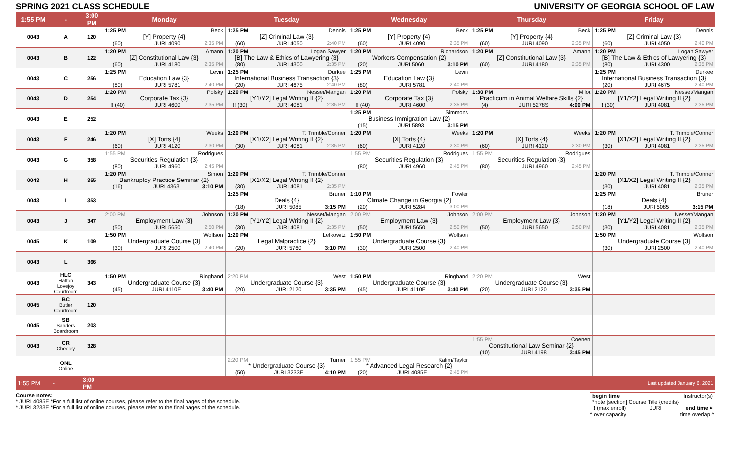SPRING 2021 CLASS SCHEDULE UNIVERSITY OF GEORGIA SCHOOL OF LAW
| 1:55 PM | - | 3:00 PM | Monday | Tuesday | Wednesday | Thursday | Friday |
| --- | --- | --- | --- | --- | --- | --- | --- |
| 0043 | A | 120 | 1:25 PM Beck [Y] Property {4} (60) JURI 4090 2:35 PM | 1:25 PM Dennis [Z] Criminal Law {3} (60) JURI 4050 2:40 PM | 1:25 PM Beck [Y] Property {4} (60) JURI 4090 2:35 PM | 1:25 PM Beck [Y] Property {4} (60) JURI 4090 2:35 PM | 1:25 PM Dennis [Z] Criminal Law {3} (60) JURI 4050 2:40 PM |
| 0043 | B | 122 | 1:20 PM Amann [Z] Constitutional Law {3} (60) JURI 4180 2:35 PM | 1:20 PM Logan Sawyer [B] The Law & Ethics of Lawyering {3} (80) JURI 4300 2:35 PM | 1:20 PM Richardson Workers Compensation {2} (20) JURI 5060 3:10 PM | 1:20 PM Amann [Z] Constitutional Law {3} (60) JURI 4180 2:35 PM | 1:20 PM Logan Sawyer [B] The Law & Ethics of Lawyering {3} (80) JURI 4300 2:35 PM |
| 0043 | C | 256 | 1:25 PM Levin Education Law {3} (80) JURI 5781 2:40 PM | 1:25 PM Durkee International Business Transaction {3} (20) JURI 4675 2:40 PM | 1:25 PM Levin Education Law {3} (80) JURI 5781 2:40 PM | | 1:25 PM Durkee International Business Transaction {3} (20) JURI 4675 2:40 PM |
| 0043 | D | 254 | 1:20 PM Polsky Corporate Tax {3} !! (40) JURI 4600 2:35 PM | 1:20 PM Nesset/Mangan [Y1/Y2] Legal Writing II {2} !! (30) JURI 4081 2:35 PM | 1:20 PM Polsky Corporate Tax {3} !! (40) JURI 4600 2:35 PM | 1:30 PM Milot Practicum in Animal Welfare Skills {2} (4) JURI 5278S 4:00 PM | 1:20 PM Nesset/Mangan [Y1/Y2] Legal Writing II {2} !! (30) JURI 4081 2:35 PM |
| 0043 | E | 252 | | | 1:25 PM Simmons Business Immigration Law {2} (15) JURI 5893 3:15 PM | | |
| 0043 | F | 246 | 1:20 PM Weeks [X] Torts {4} (60) JURI 4120 2:30 PM | 1:20 PM T. Trimble/Conner [X1/X2] Legal Writing II {2} (30) JURI 4081 2:35 PM | 1:20 PM Weeks [X] Torts {4} (60) JURI 4120 2:30 PM | 1:20 PM Weeks [X] Torts {4} (60) JURI 4120 2:30 PM | 1:20 PM T. Trimble/Conner [X1/X2] Legal Writing II {2} (30) JURI 4081 2:35 PM |
| 0043 | G | 358 | 1:55 PM Rodrigues Securities Regulation {3} (80) JURI 4960 2:45 PM | | 1:55 PM Rodrigues Securities Regulation {3} (80) JURI 4960 2:45 PM | 1:55 PM Rodrigues Securities Regulation {3} (80) JURI 4960 2:45 PM | |
| 0043 | H | 355 | 1:20 PM Simon Bankruptcy Practice Seminar {2} (16) JURI 4363 3:10 PM | 1:20 PM T. Trimble/Conner [X1/X2] Legal Writing II {2} (30) JURI 4081 2:35 PM | | | 1:20 PM T. Trimble/Conner [X1/X2] Legal Writing II {2} (30) JURI 4081 2:35 PM |
| 0043 | I | 353 | | 1:25 PM Bruner Deals {4} (18) JURI 5085 3:15 PM | 1:10 PM Fowler Climate Change in Georgia {2} (20) JURI 5284 3:00 PM | | 1:25 PM Bruner Deals {4} (18) JURI 5085 3:15 PM |
| 0043 | J | 347 | 2:00 PM Johnson Employment Law {3} (50) JURI 5650 2:50 PM | 1:20 PM Nesset/Mangan [Y1/Y2] Legal Writing II {2} (30) JURI 4081 2:35 PM | 2:00 PM Johnson Employment Law {3} (50) JURI 5650 2:50 PM | 2:00 PM Johnson Employment Law {3} (50) JURI 5650 2:50 PM | 1:20 PM Nesset/Mangan [Y1/Y2] Legal Writing II {2} (30) JURI 4081 2:35 PM |
| 0045 | K | 109 | 1:50 PM Wolfson Undergraduate Course {3} (30) JURI 2500 2:40 PM | 1:20 PM Lefkowitz Legal Malpractice {2} (20) JURI 5760 3:10 PM | 1:50 PM Wolfson Undergraduate Course {3} (30) JURI 2500 2:40 PM | | 1:50 PM Wolfson Undergraduate Course {3} (30) JURI 2500 2:40 PM |
| 0043 | L | 366 | | | | | |
| 0043 | HLC Hatton Lovejoy Courtroom | 343 | 1:50 PM Ringhand Undergraduate Course {3} (45) JURI 4110E 3:40 PM | 2:20 PM West Undergraduate Course {3} (20) JURI 2120 3:35 PM | 1:50 PM Ringhand Undergraduate Course {3} (45) JURI 4110E 3:40 PM | 2:20 PM West Undergraduate Course {3} (20) JURI 2120 3:35 PM | |
| 0045 | BC Butler Courtroom | 120 | | | | | |
| 0045 | SB Sanders Boardroom | 203 | | | | | |
| 0043 | CR Cheeley | 328 | | | | 1:55 PM Coenen Constitutional Law Seminar {2} (10) JURI 4198 3:45 PM | |
| | ONL Online | | | 2:20 PM Turner * Undergraduate Course {3} (50) JURI 3233E 4:10 PM | 1:55 PM Kalim/Taylor * Advanced Legal Research {2} (20) JURI 4085E 2:45 PM | | |
| 1:55 PM | - | 3:00 PM | | | | | Last updated January 6, 2021 |
Course notes:
* JURI 4085E *For a full list of online courses, please refer to the final pages of the schedule.
* JURI 3233E *For a full list of online courses, please refer to the final pages of the schedule.
begin time Instructor(s)
*note [section] Course Title {credits}
!! (max enroll) JURI end time ¤
^ over capacity time overlap ^